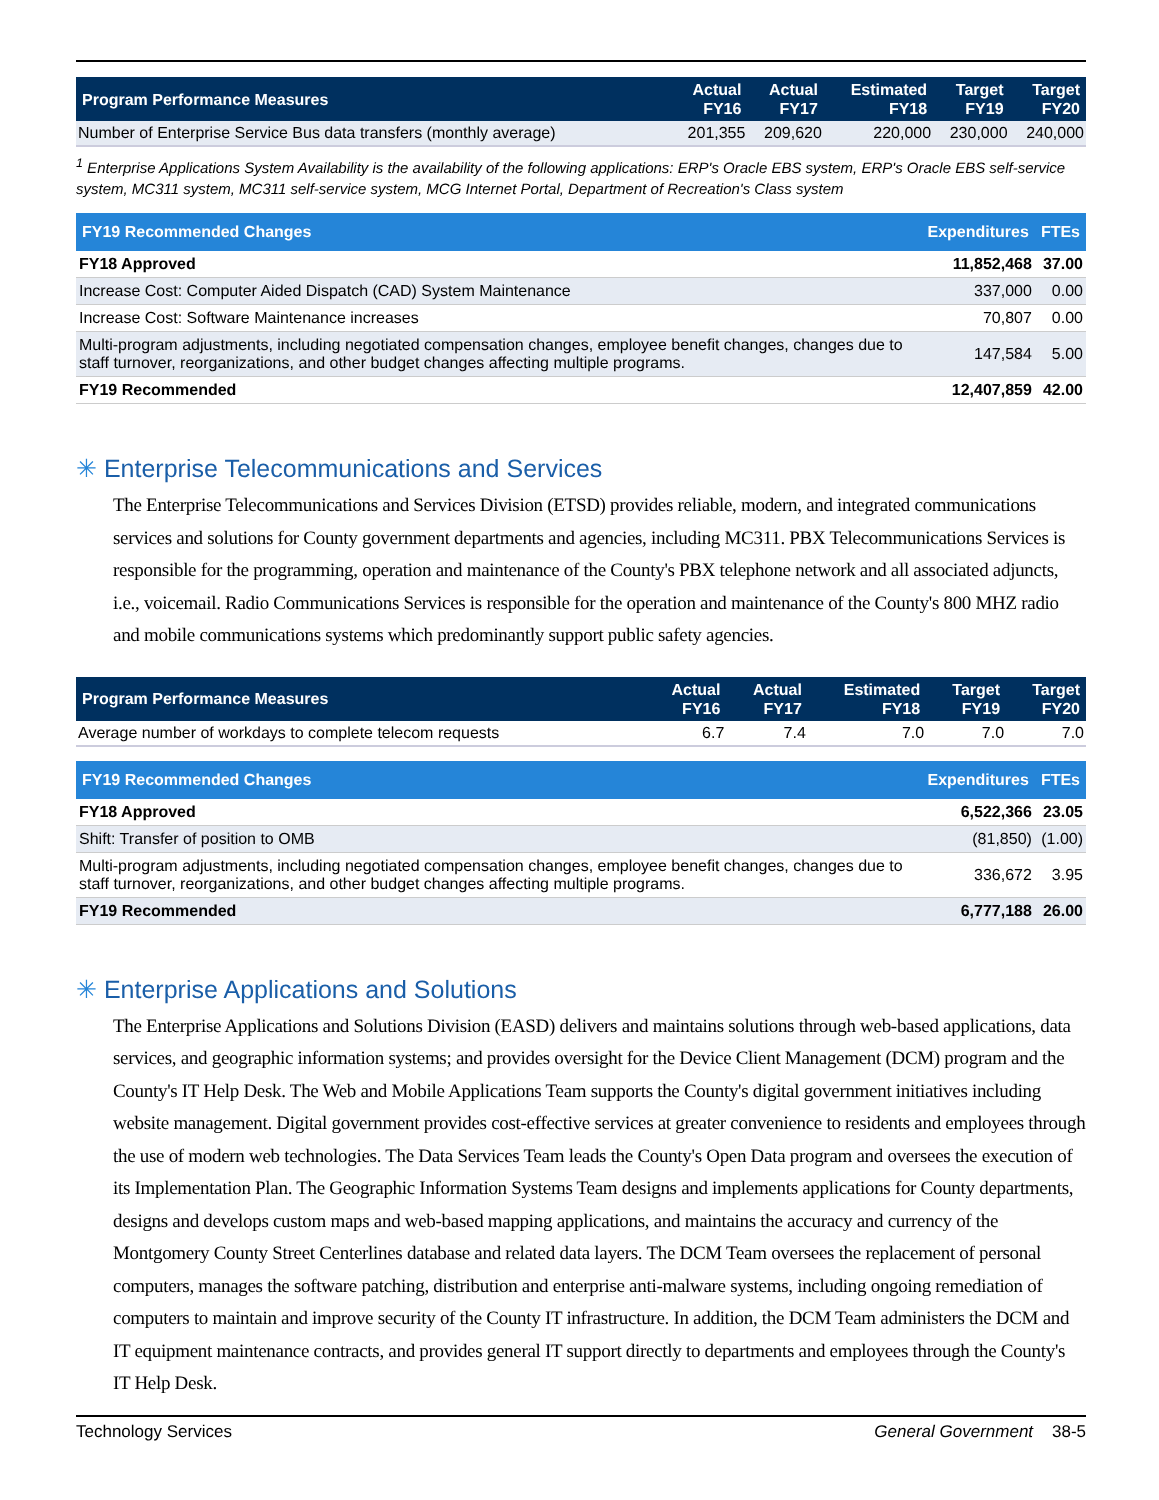| Program Performance Measures | Actual FY16 | Actual FY17 | Estimated FY18 | Target FY19 | Target FY20 |
| --- | --- | --- | --- | --- | --- |
| Number of Enterprise Service Bus data transfers (monthly average) | 201,355 | 209,620 | 220,000 | 230,000 | 240,000 |
<sup>1</sup> Enterprise Applications System Availability is the availability of the following applications: ERP's Oracle EBS system, ERP's Oracle EBS self-service system, MC311 system, MC311 self-service system, MCG Internet Portal, Department of Recreation's Class system
| FY19 Recommended Changes | Expenditures | FTEs |
| --- | --- | --- |
| FY18 Approved | 11,852,468 | 37.00 |
| Increase Cost: Computer Aided Dispatch (CAD) System Maintenance | 337,000 | 0.00 |
| Increase Cost: Software Maintenance increases | 70,807 | 0.00 |
| Multi-program adjustments, including negotiated compensation changes, employee benefit changes, changes due to staff turnover, reorganizations, and other budget changes affecting multiple programs. | 147,584 | 5.00 |
| FY19 Recommended | 12,407,859 | 42.00 |
✳ Enterprise Telecommunications and Services
The Enterprise Telecommunications and Services Division (ETSD) provides reliable, modern, and integrated communications services and solutions for County government departments and agencies, including MC311. PBX Telecommunications Services is responsible for the programming, operation and maintenance of the County's PBX telephone network and all associated adjuncts, i.e., voicemail. Radio Communications Services is responsible for the operation and maintenance of the County's 800 MHZ radio and mobile communications systems which predominantly support public safety agencies.
| Program Performance Measures | Actual FY16 | Actual FY17 | Estimated FY18 | Target FY19 | Target FY20 |
| --- | --- | --- | --- | --- | --- |
| Average number of workdays to complete telecom requests | 6.7 | 7.4 | 7.0 | 7.0 | 7.0 |
| FY19 Recommended Changes | Expenditures | FTEs |
| --- | --- | --- |
| FY18 Approved | 6,522,366 | 23.05 |
| Shift: Transfer of position to OMB | (81,850) | (1.00) |
| Multi-program adjustments, including negotiated compensation changes, employee benefit changes, changes due to staff turnover, reorganizations, and other budget changes affecting multiple programs. | 336,672 | 3.95 |
| FY19 Recommended | 6,777,188 | 26.00 |
✳ Enterprise Applications and Solutions
The Enterprise Applications and Solutions Division (EASD) delivers and maintains solutions through web-based applications, data services, and geographic information systems; and provides oversight for the Device Client Management (DCM) program and the County's IT Help Desk. The Web and Mobile Applications Team supports the County's digital government initiatives including website management. Digital government provides cost-effective services at greater convenience to residents and employees through the use of modern web technologies. The Data Services Team leads the County's Open Data program and oversees the execution of its Implementation Plan. The Geographic Information Systems Team designs and implements applications for County departments, designs and develops custom maps and web-based mapping applications, and maintains the accuracy and currency of the Montgomery County Street Centerlines database and related data layers. The DCM Team oversees the replacement of personal computers, manages the software patching, distribution and enterprise anti-malware systems, including ongoing remediation of computers to maintain and improve security of the County IT infrastructure. In addition, the DCM Team administers the DCM and IT equipment maintenance contracts, and provides general IT support directly to departments and employees through the County's IT Help Desk.
Technology Services General Government 38-5